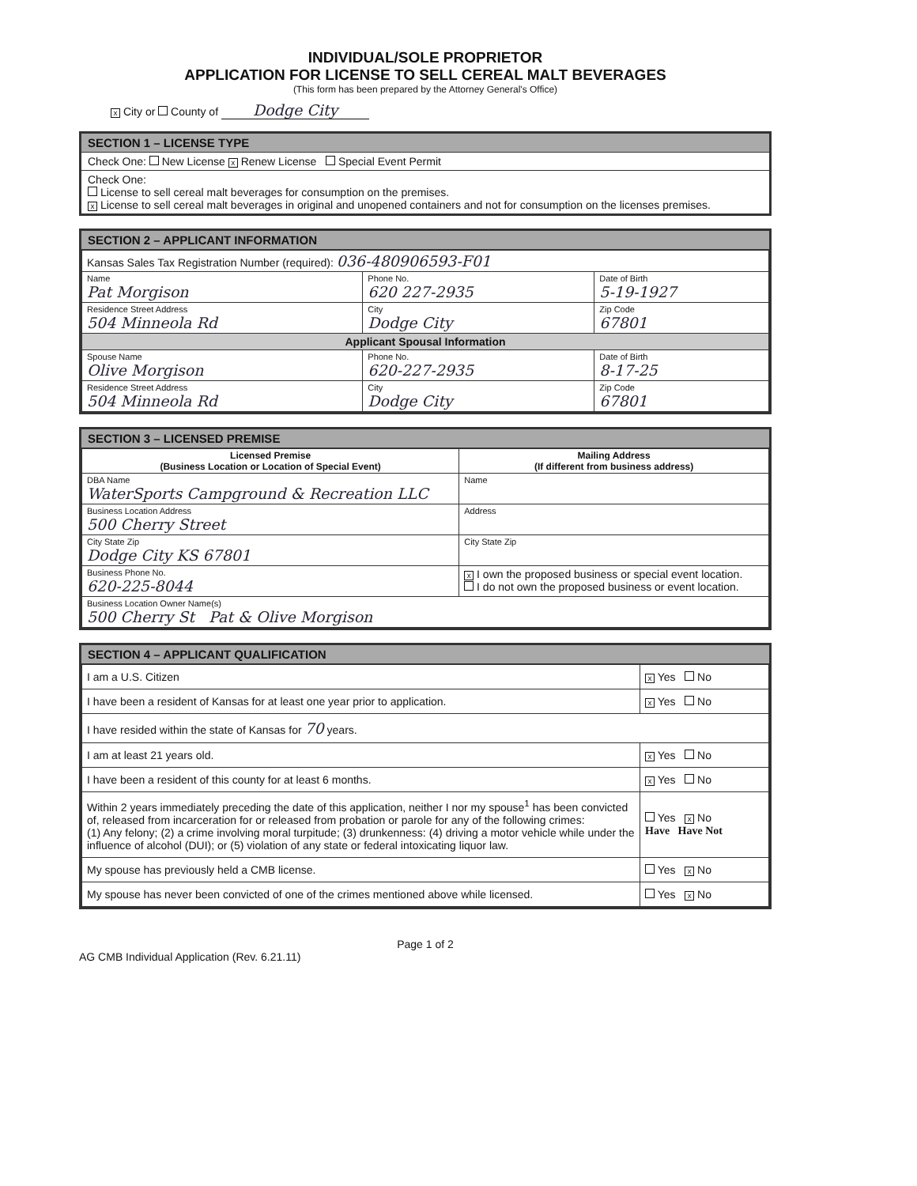INDIVIDUAL/SOLE PROPRIETOR
APPLICATION FOR LICENSE TO SELL CEREAL MALT BEVERAGES
(This form has been prepared by the Attorney General's Office)
x City or County of Dodge City
SECTION 1 – LICENSE TYPE
Check One: New License x Renew License Special Event Permit
Check One:
License to sell cereal malt beverages for consumption on the premises.
x License to sell cereal malt beverages in original and unopened containers and not for consumption on the licenses premises.
SECTION 2 – APPLICANT INFORMATION
| Kansas Sales Tax Registration Number (required): 036-480906593-F01 | | |
| Name Pat Morgison | Phone No. 620 227-2935 | Date of Birth 5-19-1927 |
| Residence Street Address 504 Minneola Rd | City Dodge City | Zip Code 67801 |
| Applicant Spousal Information | | |
| Spouse Name Olive Morgison | Phone No. 620-227-2935 | Date of Birth 8-17-25 |
| Residence Street Address 504 Minneola Rd | City Dodge City | Zip Code 67801 |
SECTION 3 – LICENSED PREMISE
| Licensed Premise (Business Location or Location of Special Event) | Mailing Address (If different from business address) |
| --- | --- |
| DBA Name WaterSports Campground & Recreation LLC | Name |
| Business Location Address 500 Cherry Street | Address |
| City State Zip Dodge City KS 67801 | City State Zip |
| Business Phone No. 620-225-8044 | x I own the proposed business or special event location. I do not own the proposed business or event location. |
| Business Location Owner Name(s) 500 Cherry St Pat & Olive Morgison | |
SECTION 4 – APPLICANT QUALIFICATION
| I am a U.S. Citizen | x Yes No |
| I have been a resident of Kansas for at least one year prior to application. | x Yes No |
| I have resided within the state of Kansas for 70 years. | |
| I am at least 21 years old. | x Yes No |
| I have been a resident of this county for at least 6 months. | x Yes No |
| Within 2 years immediately preceding the date of this application, neither I nor my spouse<sup>1</sup> has been convicted of, released from incarceration for or released from probation or parole for any of the following crimes: (1) Any felony; (2) a crime involving moral turpitude; (3) drunkenness: (4) driving a motor vehicle while under the influence of alcohol (DUI); or (5) violation of any state or federal intoxicating liquor law. | Yes x No Have Have Not |
| My spouse has previously held a CMB license. | Yes x No |
| My spouse has never been convicted of one of the crimes mentioned above while licensed. | Yes x No |
Page 1 of 2
AG CMB Individual Application (Rev. 6.21.11)